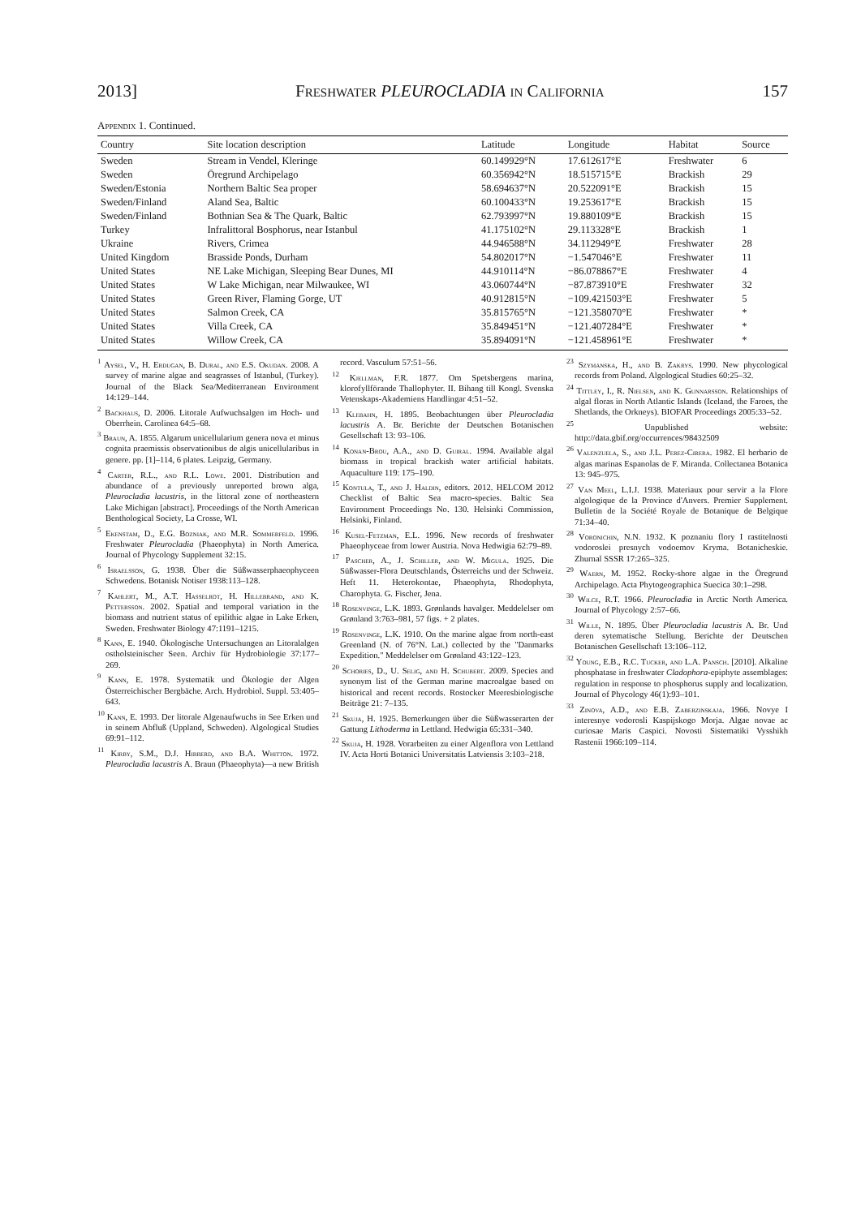2013] Freshwater PLEUROCLADIA in California 157
Appendix 1. Continued.
| Country | Site location description | Latitude | Longitude | Habitat | Source |
| --- | --- | --- | --- | --- | --- |
| Sweden | Stream in Vendel, Kleringe | 60.149929°N | 17.612617°E | Freshwater | 6 |
| Sweden | Öregrund Archipelago | 60.356942°N | 18.515715°E | Brackish | 29 |
| Sweden/Estonia | Northern Baltic Sea proper | 58.694637°N | 20.522091°E | Brackish | 15 |
| Sweden/Finland | Aland Sea, Baltic | 60.100433°N | 19.253617°E | Brackish | 15 |
| Sweden/Finland | Bothnian Sea & The Quark, Baltic | 62.793997°N | 19.880109°E | Brackish | 15 |
| Turkey | Infralittoral Bosphorus, near Istanbul | 41.175102°N | 29.113328°E | Brackish | 1 |
| Ukraine | Rivers, Crimea | 44.946588°N | 34.112949°E | Freshwater | 28 |
| United Kingdom | Brasside Ponds, Durham | 54.802017°N | −1.547046°E | Freshwater | 11 |
| United States | NE Lake Michigan, Sleeping Bear Dunes, MI | 44.910114°N | −86.078867°E | Freshwater | 4 |
| United States | W Lake Michigan, near Milwaukee, WI | 43.060744°N | −87.873910°E | Freshwater | 32 |
| United States | Green River, Flaming Gorge, UT | 40.912815°N | −109.421503°E | Freshwater | 5 |
| United States | Salmon Creek, CA | 35.815765°N | −121.358070°E | Freshwater | * |
| United States | Villa Creek, CA | 35.849451°N | −121.407284°E | Freshwater | * |
| United States | Willow Creek, CA | 35.894091°N | −121.458961°E | Freshwater | * |
<sup>1</sup> Aysel, V., H. Erdugan, B. Dural, and E.S. Okudan. 2008. A survey of marine algae and seagrasses of Istanbul, (Turkey). Journal of the Black Sea/Mediterranean Environment 14:129–144.
<sup>2</sup> Backhaus, D. 2006. Litorale Aufwuchsalgen im Hoch- und Oberrhein. Carolinea 64:5–68.
<sup>3</sup> Braun, A. 1855. Algarum unicellularium genera nova et minus cognita praemissis observationibus de algis unicellularibus in genere. pp. [1]–114, 6 plates. Leipzig, Germany.
<sup>4</sup> Carter, R.L., and R.L. Lowe. 2001. Distribution and abundance of a previously unreported brown alga, Pleurocladia lacustris, in the littoral zone of northeastern Lake Michigan [abstract]. Proceedings of the North American Benthological Society, La Crosse, WI.
<sup>5</sup> Ekenstam, D., E.G. Bozniak, and M.R. Sommerfeld. 1996. Freshwater Pleurocladia (Phaeophyta) in North America. Journal of Phycology Supplement 32:15.
<sup>6</sup> Israelsson, G. 1938. Über die Süßwasserphaeophyceen Schwedens. Botanisk Notiser 1938:113–128.
<sup>7</sup> Kahlert, M., A.T. Hasselrot, H. Hillebrand, and K. Pettersson. 2002. Spatial and temporal variation in the biomass and nutrient status of epilithic algae in Lake Erken, Sweden. Freshwater Biology 47:1191–1215.
<sup>8</sup> Kann, E. 1940. Ökologische Untersuchungen an Litoralalgen ostholsteinischer Seen. Archiv für Hydrobiologie 37:177–269.
<sup>9</sup> Kann, E. 1978. Systematik und Ökologie der Algen Österreichischer Bergbäche. Arch. Hydrobiol. Suppl. 53:405–643.
<sup>10</sup> Kann, E. 1993. Der litorale Algenaufwuchs in See Erken und in seinem Abfluß (Uppland, Schweden). Algological Studies 69:91–112.
<sup>11</sup> Kirby, S.M., D.J. Hibberd, and B.A. Whitton. 1972. Pleurocladia lacustris A. Braun (Phaeophyta)—a new British record. Vasculum 57:51–56.
<sup>12</sup> Kjellman, F.R. 1877. Om Spetsbergens marina, klorofyllförande Thallophyter. II. Bihang till Kongl. Svenska Vetenskaps-Akademiens Handlingar 4:51–52.
<sup>13</sup> Klebahn, H. 1895. Beobachtungen über Pleurocladia lacustris A. Br. Berichte der Deutschen Botanischen Gesellschaft 13: 93–106.
<sup>14</sup> Konan-Brou, A.A., and D. Guiral. 1994. Available algal biomass in tropical brackish water artificial habitats. Aquaculture 119: 175–190.
<sup>15</sup> Kontula, T., and J. Haldin, editors. 2012. HELCOM 2012 Checklist of Baltic Sea macro-species. Baltic Sea Environment Proceedings No. 130. Helsinki Commission, Helsinki, Finland.
<sup>16</sup> Kusel-Fetzman, E.L. 1996. New records of freshwater Phaeophyceae from lower Austria. Nova Hedwigia 62:79–89.
<sup>17</sup> Pascher, A., J. Schiller, and W. Migula. 1925. Die Süßwasser-Flora Deutschlands, Österreichs und der Schweiz. Heft 11. Heterokontae, Phaeophyta, Rhodophyta, Charophyta. G. Fischer, Jena.
<sup>18</sup> Rosenvinge, L.K. 1893. Grønlands havalger. Meddelelser om Grønland 3:763–981, 57 figs. + 2 plates.
<sup>19</sup> Rosenvinge, L.K. 1910. On the marine algae from north-east Greenland (N. of 76°N. Lat.) collected by the "Danmarks Expedition." Meddelelser om Grønland 43:122–123.
<sup>20</sup> Schories, D., U. Selig, and H. Schubert. 2009. Species and synonym list of the German marine macroalgae based on historical and recent records. Rostocker Meeresbiologische Beiträge 21: 7–135.
<sup>21</sup> Skuja, H. 1925. Bemerkungen über die Süßwasserarten der Gattung Lithoderma in Lettland. Hedwigia 65:331–340.
<sup>22</sup> Skuja, H. 1928. Vorarbeiten zu einer Algenflora von Lettland IV. Acta Horti Botanici Universitatis Latviensis 3:103–218.
<sup>23</sup> Szymanska, H., and B. Zakrys. 1990. New phycological records from Poland. Algological Studies 60:25–32.
<sup>24</sup> Tittley, I., R. Nielsen, and K. Gunnarsson. Relationships of algal floras in North Atlantic Islands (Iceland, the Faroes, the Shetlands, the Orkneys). BIOFAR Proceedings 2005:33–52.
<sup>25</sup> Unpublished website: http://data.gbif.org/occurrences/98432509
<sup>26</sup> Valenzuela, S., and J.L. Perez-Cirera. 1982. El herbario de algas marinas Espanolas de F. Miranda. Collectanea Botanica 13: 945–975.
<sup>27</sup> Van Meel, L.I.J. 1938. Materiaux pour servir a la Flore algologique de la Province d'Anvers. Premier Supplement. Bulletin de la Société Royale de Botanique de Belgique 71:34–40.
<sup>28</sup> Voronichin, N.N. 1932. K poznaniu flory I rastitelnosti vodoroslei presnych vodoemov Kryma. Botanicheskie. Zhurnal SSSR 17:265–325.
<sup>29</sup> Waern, M. 1952. Rocky-shore algae in the Öregrund Archipelago. Acta Phytogeographica Suecica 30:1–298.
<sup>30</sup> Wilce, R.T. 1966. Pleurocladia in Arctic North America. Journal of Phycology 2:57–66.
<sup>31</sup> Wille, N. 1895. Über Pleurocladia lacustris A. Br. Und deren sytematische Stellung. Berichte der Deutschen Botanischen Gesellschaft 13:106–112.
<sup>32</sup> Young, E.B., R.C. Tucker, and L.A. Pansch. [2010]. Alkaline phosphatase in freshwater Cladophora-epiphyte assemblages: regulation in response to phosphorus supply and localization. Journal of Phycology 46(1):93–101.
<sup>33</sup> Zinova, A.D., and E.B. Zaberzinskaja. 1966. Novye I interesnye vodorosli Kaspijskogo Morja. Algae novae ac curiosae Maris Caspici. Novosti Sistematiki Vysshikh Rastenii 1966:109–114.